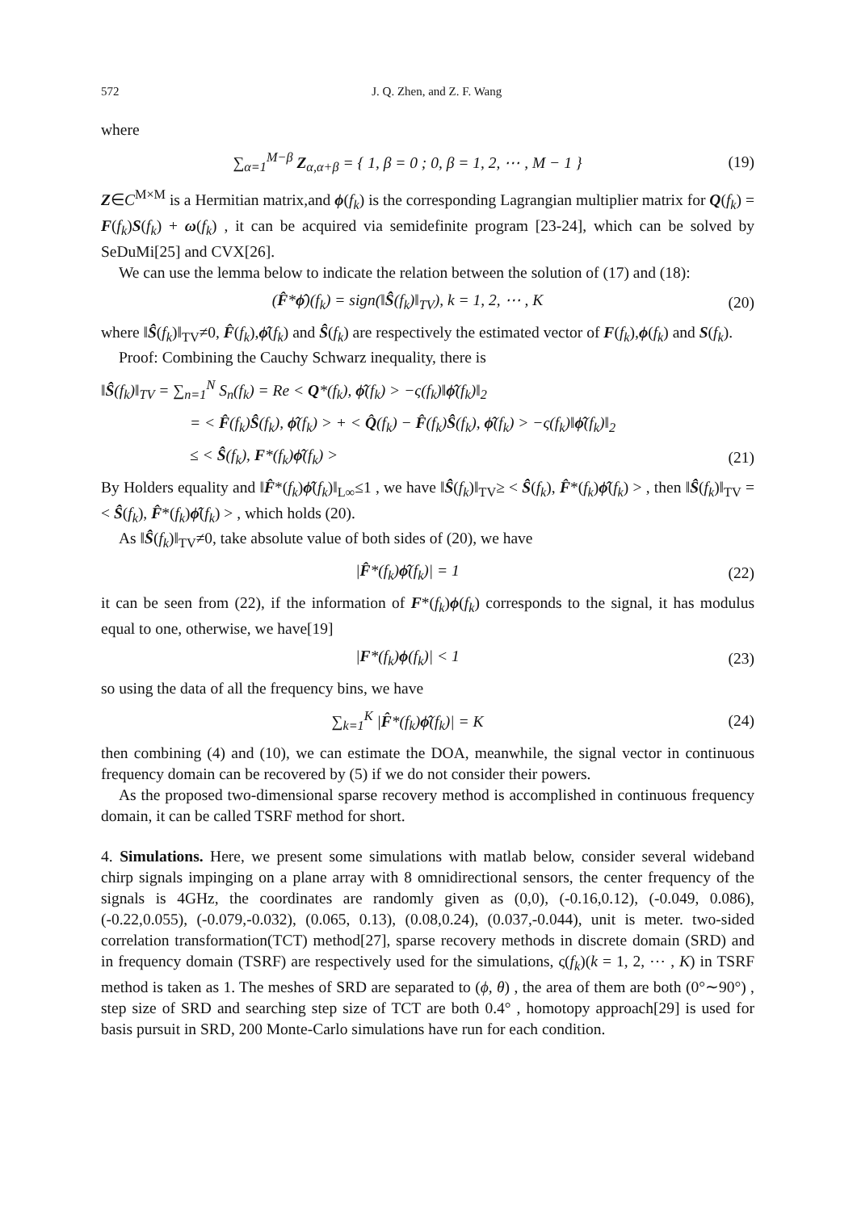572 J. Q. Zhen, and Z. F. Wang
where
∑<sub>α=1</sub><sup>M−β</sup> Z<sub>α,α+β</sub> = { 1, β = 0 ; 0, β = 1, 2, ⋯ , M − 1 }
(19)
Z∈C<sup>M×M</sup> is a Hermitian matrix,and ϕ(f<sub>k</sub>) is the corresponding Lagrangian multiplier matrix for Q(f<sub>k</sub>) = F(f<sub>k</sub>)S(f<sub>k</sub>) + ω(f<sub>k</sub>) , it can be acquired via semidefinite program [23-24], which can be solved by SeDuMi[25] and CVX[26].
We can use the lemma below to indicate the relation between the solution of (17) and (18):
(F̂*ϕ̂)(f<sub>k</sub>) = sign(‖Ŝ(f<sub>k</sub>)‖<sub>TV</sub>), k = 1, 2, ⋯ , K
(20)
where ‖Ŝ(f<sub>k</sub>)‖<sub>TV</sub>≠0, F̂(f<sub>k</sub>),ϕ̂(f<sub>k</sub>) and Ŝ(f<sub>k</sub>) are respectively the estimated vector of F(f<sub>k</sub>),ϕ(f<sub>k</sub>) and S(f<sub>k</sub>).
Proof: Combining the Cauchy Schwarz inequality, there is
‖Ŝ(f<sub>k</sub>)‖<sub>TV</sub> = ∑<sub>n=1</sub><sup>N</sup> S<sub>n</sub>(f<sub>k</sub>) = Re < Q*(f<sub>k</sub>), ϕ̂(f<sub>k</sub>) > −ς(f<sub>k</sub>)‖ϕ̂(f<sub>k</sub>)‖<sub>2</sub>
= < F̂(f<sub>k</sub>)Ŝ(f<sub>k</sub>), ϕ̂(f<sub>k</sub>) > + < Q̂(f<sub>k</sub>) − F̂(f<sub>k</sub>)Ŝ(f<sub>k</sub>), ϕ̂(f<sub>k</sub>) > −ς(f<sub>k</sub>)‖ϕ̂(f<sub>k</sub>)‖<sub>2</sub>
≤ < Ŝ(f<sub>k</sub>), F*(f<sub>k</sub>)ϕ̂(f<sub>k</sub>) > (21)
By Holders equality and ‖F̂*(f<sub>k</sub>)ϕ̂(f<sub>k</sub>)‖<sub>L∞</sub>≤1 , we have ‖Ŝ(f<sub>k</sub>)‖<sub>TV</sub>≥ < Ŝ(f<sub>k</sub>), F̂*(f<sub>k</sub>)ϕ̂(f<sub>k</sub>) > , then ‖Ŝ(f<sub>k</sub>)‖<sub>TV</sub> =< Ŝ(f<sub>k</sub>), F̂*(f<sub>k</sub>)ϕ̂(f<sub>k</sub>) > , which holds (20).
As ‖Ŝ(f<sub>k</sub>)‖<sub>TV</sub>≠0, take absolute value of both sides of (20), we have
|F̂*(f<sub>k</sub>)ϕ̂(f<sub>k</sub>)| = 1 (22)
it can be seen from (22), if the information of F*(f<sub>k</sub>)ϕ(f<sub>k</sub>) corresponds to the signal, it has modulus equal to one, otherwise, we have[19]
|F*(f<sub>k</sub>)ϕ(f<sub>k</sub>)| < 1 (23)
so using the data of all the frequency bins, we have
∑<sub>k=1</sub><sup>K</sup> |F̂*(f<sub>k</sub>)ϕ̂(f<sub>k</sub>)| = K (24)
then combining (4) and (10), we can estimate the DOA, meanwhile, the signal vector in continuous frequency domain can be recovered by (5) if we do not consider their powers.
As the proposed two-dimensional sparse recovery method is accomplished in continuous frequency domain, it can be called TSRF method for short.
4. Simulations. Here, we present some simulations with matlab below, consider several wideband chirp signals impinging on a plane array with 8 omnidirectional sensors, the center frequency of the signals is 4GHz, the coordinates are randomly given as (0,0), (-0.16,0.12), (-0.049, 0.086), (-0.22,0.055), (-0.079,-0.032), (0.065, 0.13), (0.08,0.24), (0.037,-0.044), unit is meter. two-sided correlation transformation(TCT) method[27], sparse recovery methods in discrete domain (SRD) and in frequency domain (TSRF) are respectively used for the simulations, ς(f<sub>k</sub>)(k = 1, 2, ⋯ , K) in TSRF method is taken as 1. The meshes of SRD are separated to (ϕ, θ) , the area of them are both (0°∼90°) , step size of SRD and searching step size of TCT are both 0.4° , homotopy approach[29] is used for basis pursuit in SRD, 200 Monte-Carlo simulations have run for each condition.